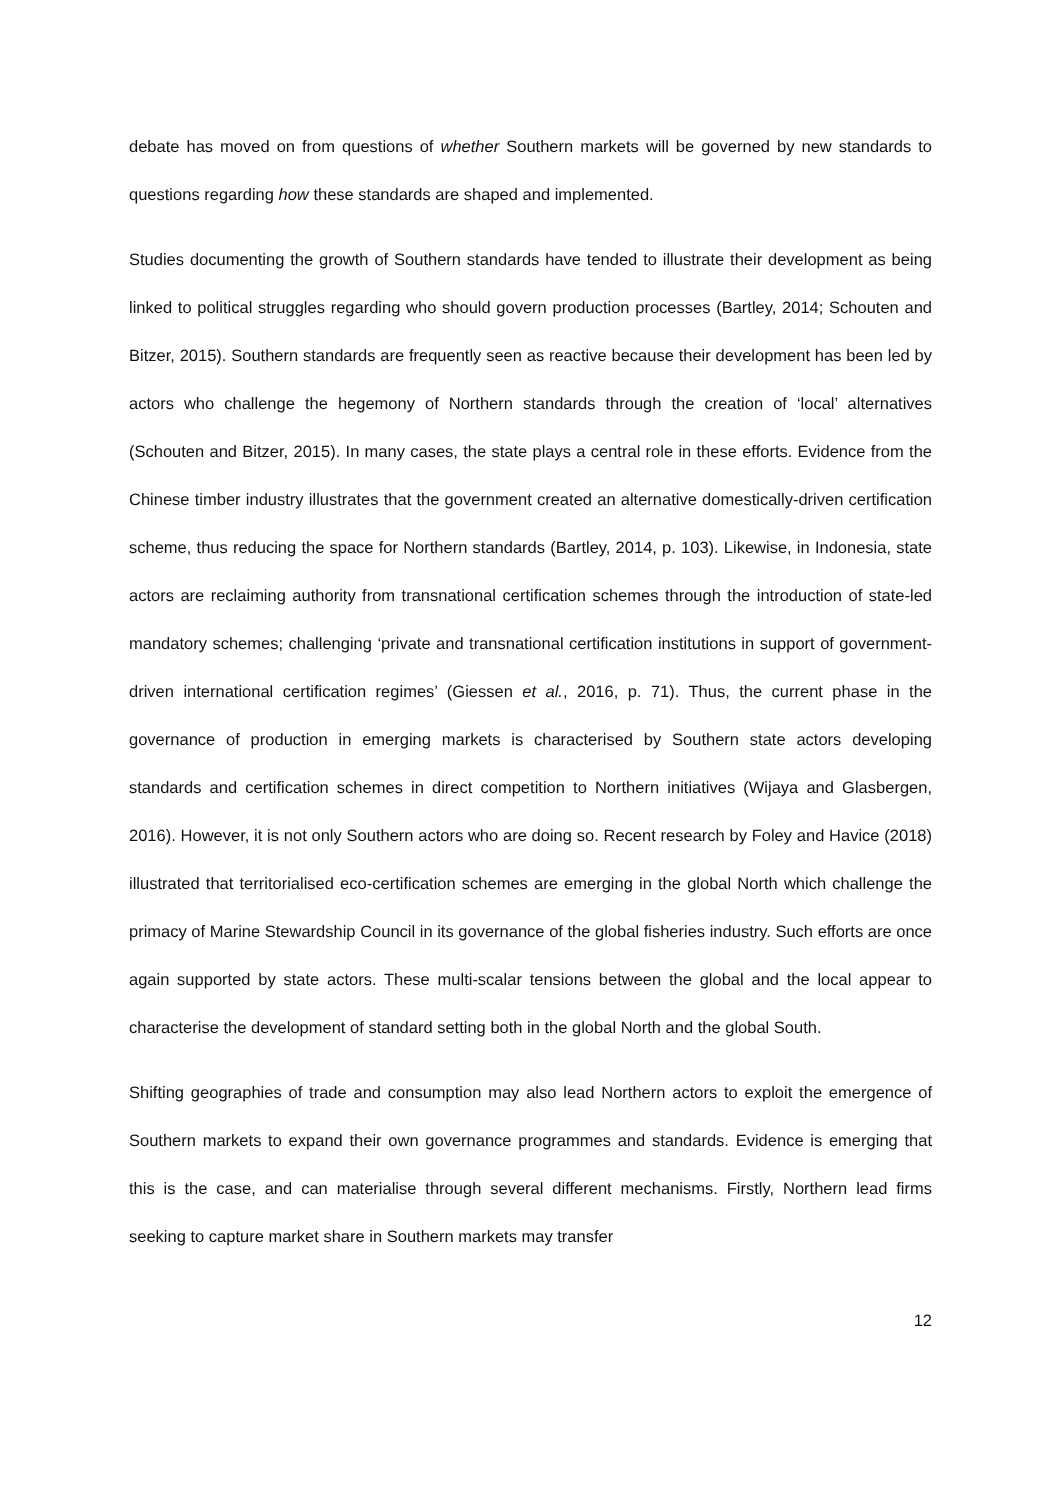debate has moved on from questions of whether Southern markets will be governed by new standards to questions regarding how these standards are shaped and implemented.
Studies documenting the growth of Southern standards have tended to illustrate their development as being linked to political struggles regarding who should govern production processes (Bartley, 2014; Schouten and Bitzer, 2015). Southern standards are frequently seen as reactive because their development has been led by actors who challenge the hegemony of Northern standards through the creation of ‘local’ alternatives (Schouten and Bitzer, 2015). In many cases, the state plays a central role in these efforts. Evidence from the Chinese timber industry illustrates that the government created an alternative domestically-driven certification scheme, thus reducing the space for Northern standards (Bartley, 2014, p. 103). Likewise, in Indonesia, state actors are reclaiming authority from transnational certification schemes through the introduction of state-led mandatory schemes; challenging ‘private and transnational certification institutions in support of government-driven international certification regimes’ (Giessen et al., 2016, p. 71). Thus, the current phase in the governance of production in emerging markets is characterised by Southern state actors developing standards and certification schemes in direct competition to Northern initiatives (Wijaya and Glasbergen, 2016). However, it is not only Southern actors who are doing so. Recent research by Foley and Havice (2018) illustrated that territorialised eco-certification schemes are emerging in the global North which challenge the primacy of Marine Stewardship Council in its governance of the global fisheries industry. Such efforts are once again supported by state actors. These multi-scalar tensions between the global and the local appear to characterise the development of standard setting both in the global North and the global South.
Shifting geographies of trade and consumption may also lead Northern actors to exploit the emergence of Southern markets to expand their own governance programmes and standards. Evidence is emerging that this is the case, and can materialise through several different mechanisms. Firstly, Northern lead firms seeking to capture market share in Southern markets may transfer
12